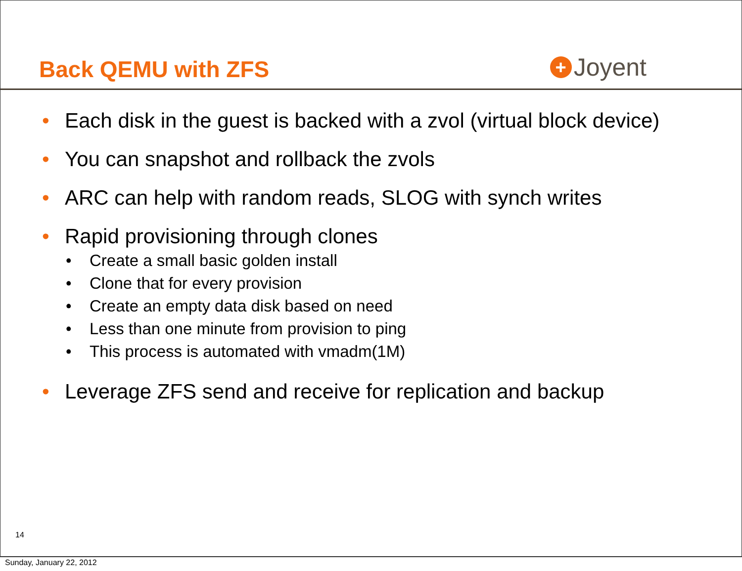Back QEMU with ZFS
+ Joyent
• Each disk in the guest is backed with a zvol (virtual block device)
• You can snapshot and rollback the zvols
• ARC can help with random reads, SLOG with synch writes
• Rapid provisioning through clones
• Create a small basic golden install
• Clone that for every provision
• Create an empty data disk based on need
• Less than one minute from provision to ping
• This process is automated with vmadm(1M)
• Leverage ZFS send and receive for replication and backup
14
Sunday, January 22, 2012